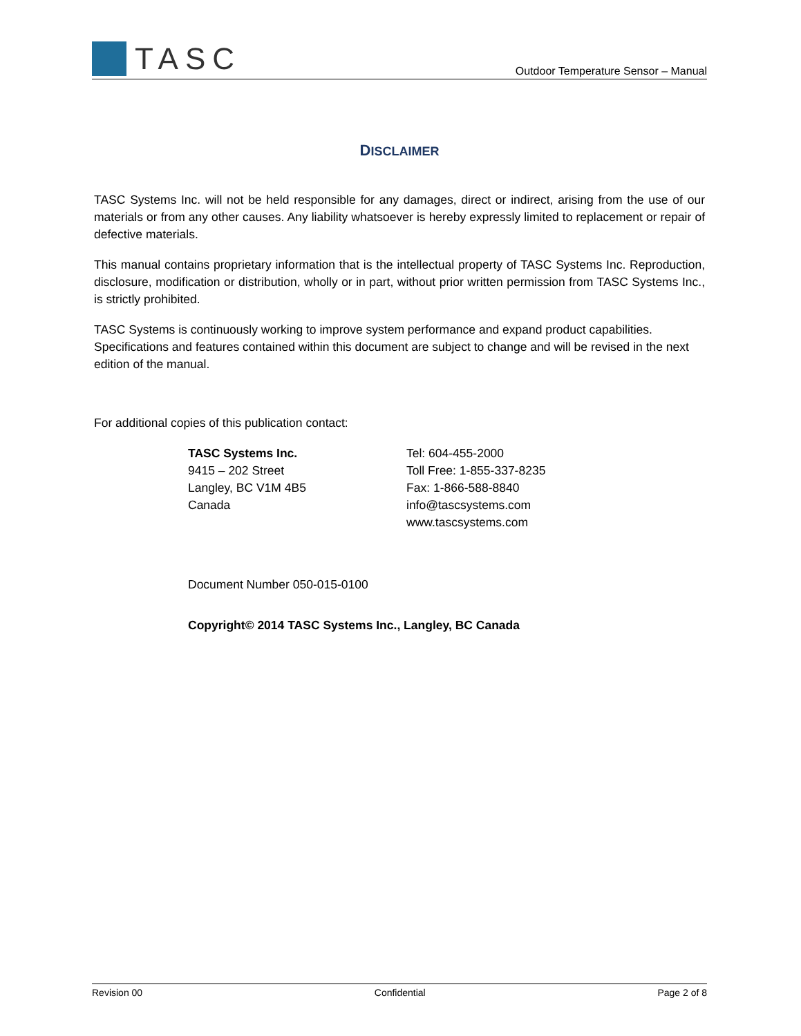TASC
Outdoor Temperature Sensor – Manual
DISCLAIMER
TASC Systems Inc. will not be held responsible for any damages, direct or indirect, arising from the use of our materials or from any other causes. Any liability whatsoever is hereby expressly limited to replacement or repair of defective materials.
This manual contains proprietary information that is the intellectual property of TASC Systems Inc. Reproduction, disclosure, modification or distribution, wholly or in part, without prior written permission from TASC Systems Inc., is strictly prohibited.
TASC Systems is continuously working to improve system performance and expand product capabilities. Specifications and features contained within this document are subject to change and will be revised in the next edition of the manual.
For additional copies of this publication contact:
TASC Systems Inc.
9415 – 202 Street
Langley, BC V1M 4B5
Canada
Tel: 604-455-2000
Toll Free: 1-855-337-8235
Fax: 1-866-588-8840
info@tascsystems.com
www.tascsystems.com
Document Number 050-015-0100
Copyright© 2014 TASC Systems Inc., Langley, BC Canada
Revision 00 Confidential Page 2 of 8